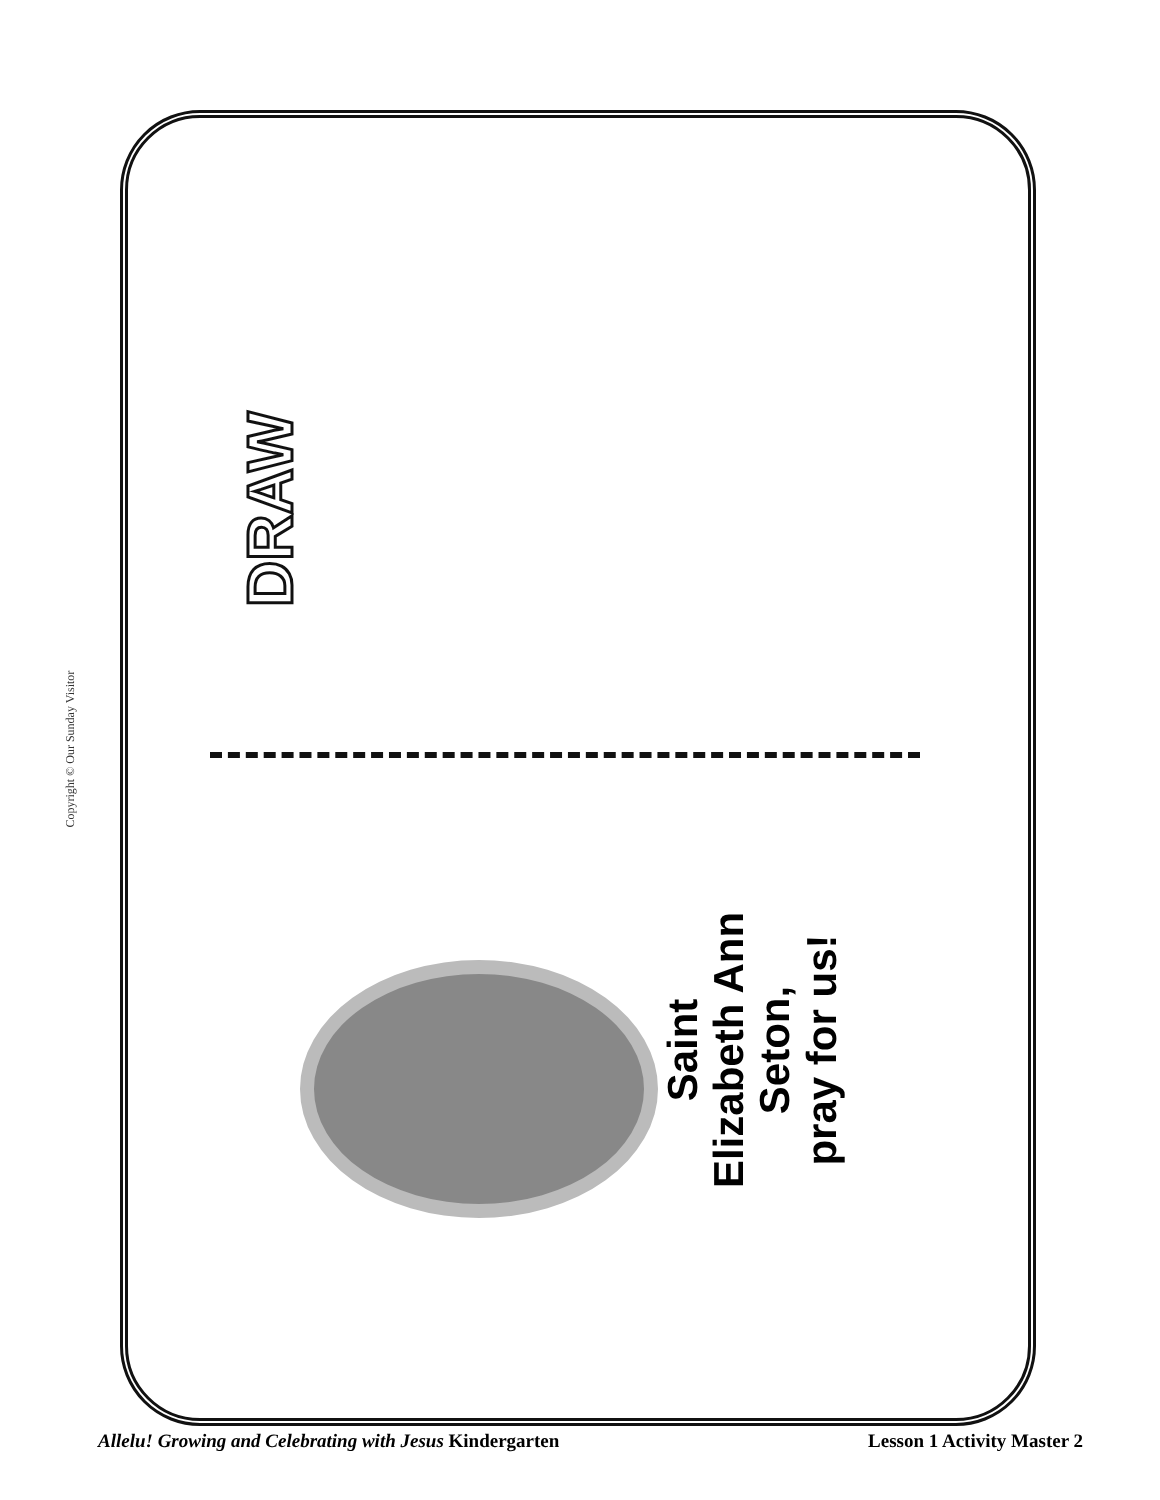Copyright © Our Sunday Visitor
DRAW
Saint
Elizabeth Ann
Seton,
pray for us!
Allelu! Growing and Celebrating with Jesus Kindergarten Lesson 1 Activity Master 2